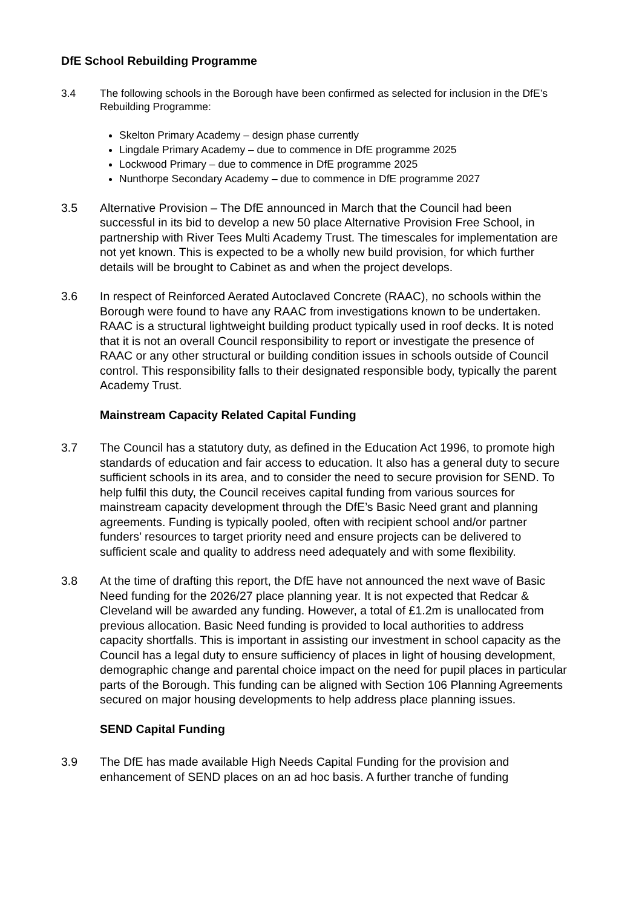DfE School Rebuilding Programme
3.4 The following schools in the Borough have been confirmed as selected for inclusion in the DfE’s Rebuilding Programme:
Skelton Primary Academy – design phase currently
Lingdale Primary Academy – due to commence in DfE programme 2025
Lockwood Primary – due to commence in DfE programme 2025
Nunthorpe Secondary Academy – due to commence in DfE programme 2027
3.5 Alternative Provision – The DfE announced in March that the Council had been successful in its bid to develop a new 50 place Alternative Provision Free School, in partnership with River Tees Multi Academy Trust. The timescales for implementation are not yet known. This is expected to be a wholly new build provision, for which further details will be brought to Cabinet as and when the project develops.
3.6 In respect of Reinforced Aerated Autoclaved Concrete (RAAC), no schools within the Borough were found to have any RAAC from investigations known to be undertaken. RAAC is a structural lightweight building product typically used in roof decks. It is noted that it is not an overall Council responsibility to report or investigate the presence of RAAC or any other structural or building condition issues in schools outside of Council control. This responsibility falls to their designated responsible body, typically the parent Academy Trust.
Mainstream Capacity Related Capital Funding
3.7 The Council has a statutory duty, as defined in the Education Act 1996, to promote high standards of education and fair access to education. It also has a general duty to secure sufficient schools in its area, and to consider the need to secure provision for SEND. To help fulfil this duty, the Council receives capital funding from various sources for mainstream capacity development through the DfE’s Basic Need grant and planning agreements. Funding is typically pooled, often with recipient school and/or partner funders’ resources to target priority need and ensure projects can be delivered to sufficient scale and quality to address need adequately and with some flexibility.
3.8 At the time of drafting this report, the DfE have not announced the next wave of Basic Need funding for the 2026/27 place planning year. It is not expected that Redcar & Cleveland will be awarded any funding. However, a total of £1.2m is unallocated from previous allocation. Basic Need funding is provided to local authorities to address capacity shortfalls. This is important in assisting our investment in school capacity as the Council has a legal duty to ensure sufficiency of places in light of housing development, demographic change and parental choice impact on the need for pupil places in particular parts of the Borough. This funding can be aligned with Section 106 Planning Agreements secured on major housing developments to help address place planning issues.
SEND Capital Funding
3.9 The DfE has made available High Needs Capital Funding for the provision and enhancement of SEND places on an ad hoc basis. A further tranche of funding